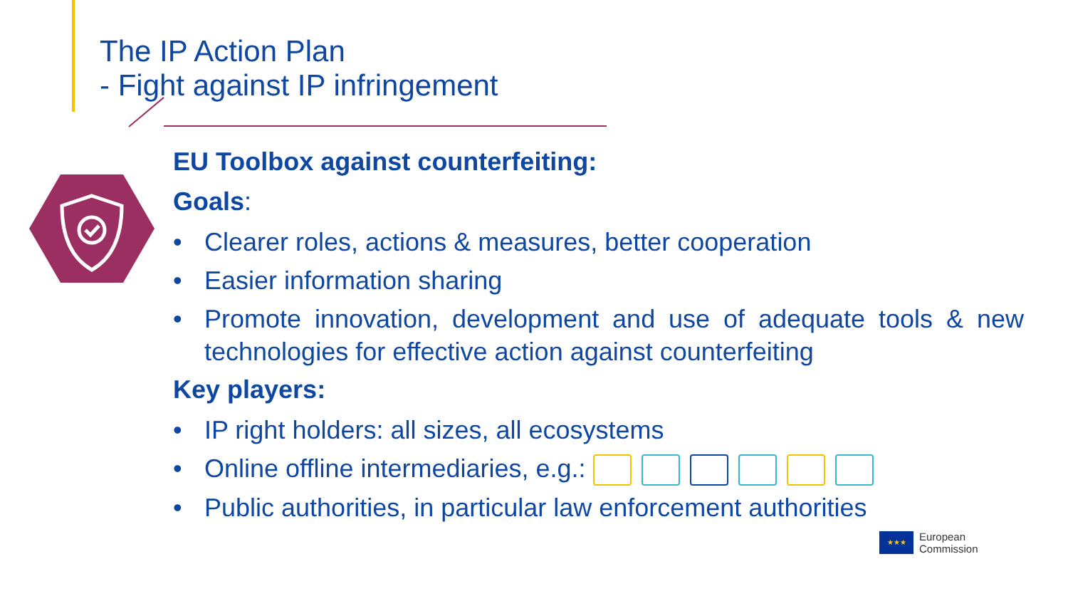The IP Action Plan
- Fight against IP infringement
EU Toolbox against counterfeiting:
Goals:
• Clearer roles, actions & measures, better cooperation
• Easier information sharing
• Promote innovation, development and use of adequate tools & new technologies for effective action against counterfeiting
Key players:
• IP right holders: all sizes, all ecosystems
• Online offline intermediaries, e.g.:
• Public authorities, in particular law enforcement authorities
★★★
European
Commission